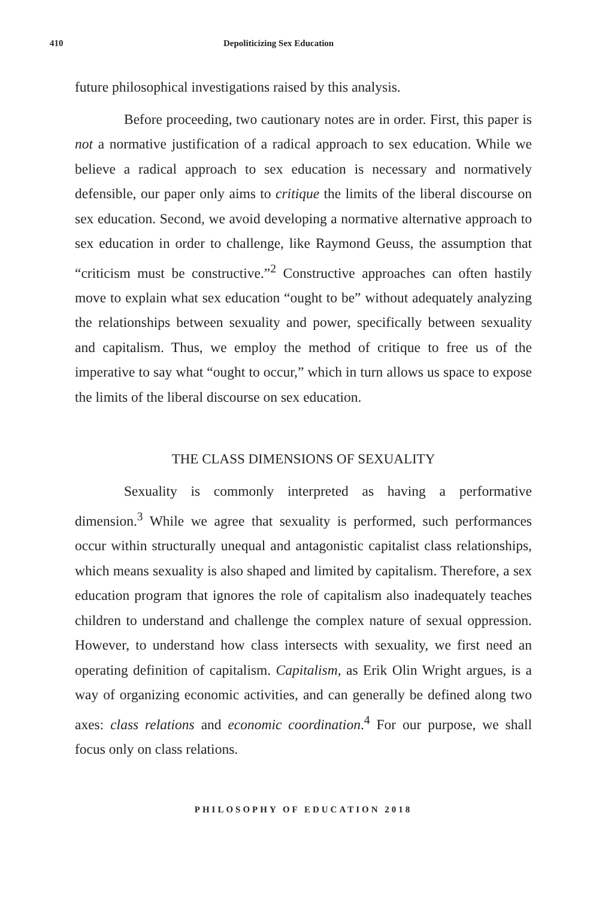410 Depoliticizing Sex Education
future philosophical investigations raised by this analysis.
Before proceeding, two cautionary notes are in order. First, this paper is not a normative justification of a radical approach to sex education. While we believe a radical approach to sex education is necessary and normatively defensible, our paper only aims to critique the limits of the liberal discourse on sex education. Second, we avoid developing a normative alternative approach to sex education in order to challenge, like Raymond Geuss, the assumption that “criticism must be constructive.”<sup>2</sup> Constructive approaches can often hastily move to explain what sex education “ought to be” without adequately analyzing the relationships between sexuality and power, specifically between sexuality and capitalism. Thus, we employ the method of critique to free us of the imperative to say what “ought to occur,” which in turn allows us space to expose the limits of the liberal discourse on sex education.
THE CLASS DIMENSIONS OF SEXUALITY
Sexuality is commonly interpreted as having a performative dimension.<sup>3</sup> While we agree that sexuality is performed, such performances occur within structurally unequal and antagonistic capitalist class relationships, which means sexuality is also shaped and limited by capitalism. Therefore, a sex education program that ignores the role of capitalism also inadequately teaches children to understand and challenge the complex nature of sexual oppression. However, to understand how class intersects with sexuality, we first need an operating definition of capitalism. Capitalism, as Erik Olin Wright argues, is a way of organizing economic activities, and can generally be defined along two axes: class relations and economic coordination.<sup>4</sup> For our purpose, we shall focus only on class relations.
PHILOSOPHY OF EDUCATION 2018